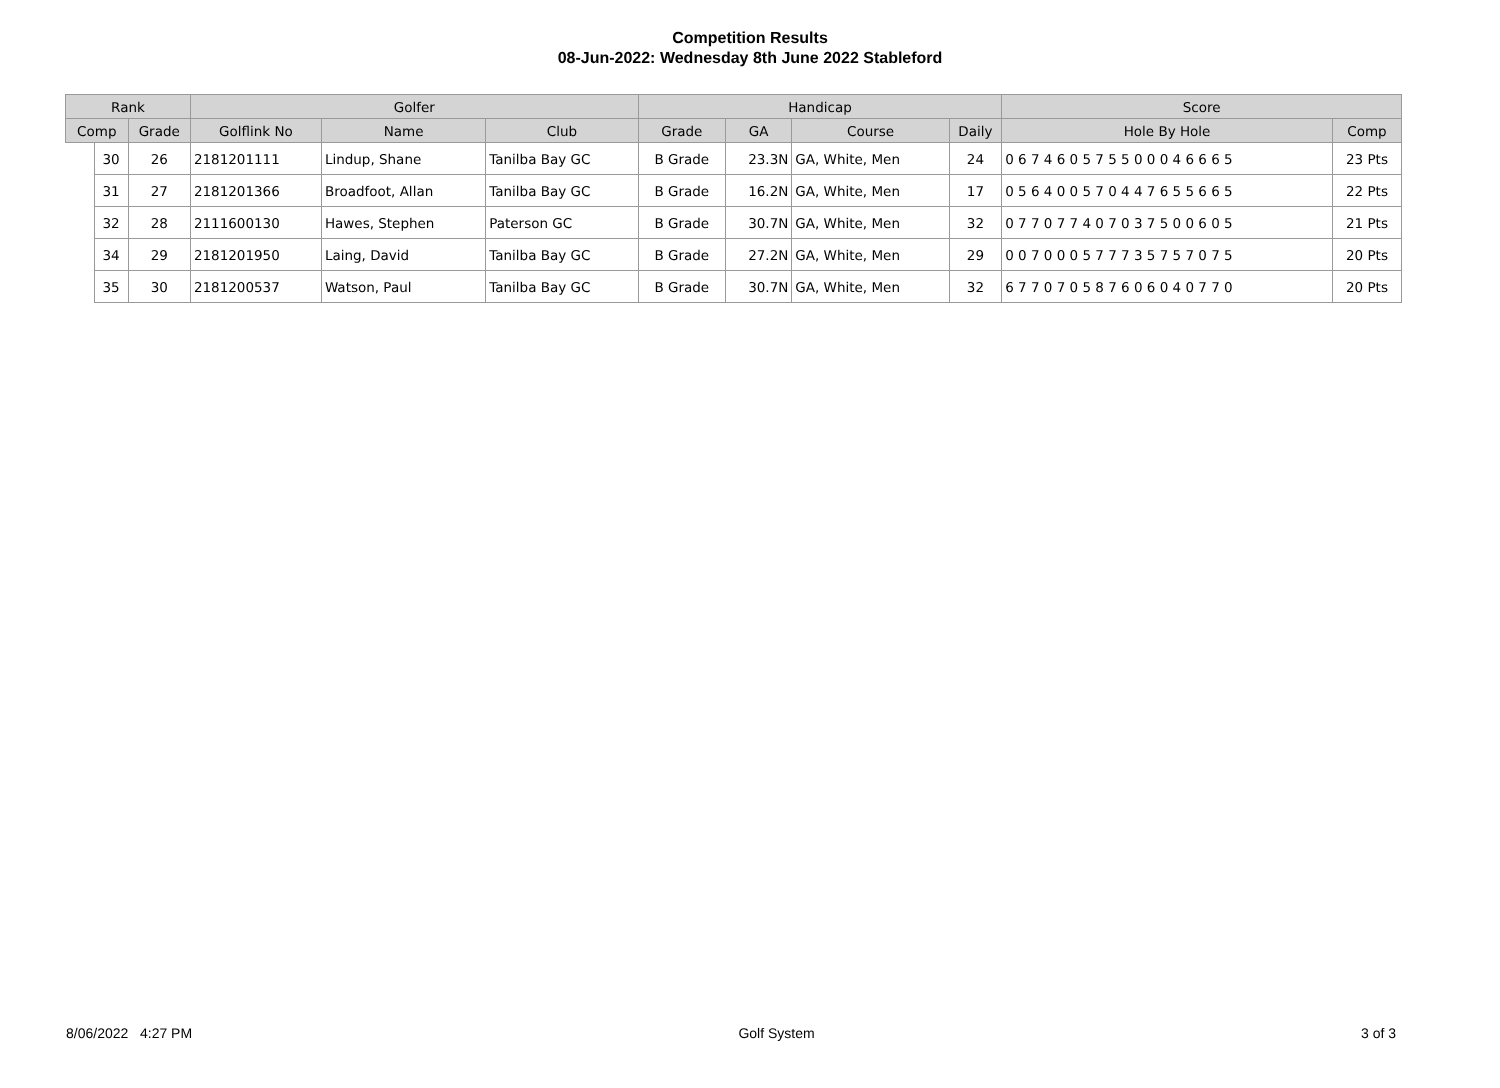Competition Results
08-Jun-2022: Wednesday 8th June 2022 Stableford
| Rank | | | Golfer | | | Handicap | | | | Score | |
| --- | --- | --- | --- | --- | --- | --- | --- | --- | --- | --- | --- |
| Comp | | Grade | Golflink No | Name | Club | Grade | GA | Course | Daily | Hole By Hole | Comp |
| | 30 | 26 | 2181201111 | Lindup, Shane | Tanilba Bay GC | B Grade | 23.3N | GA, White, Men | 24 | 0 6 7 4 6 0 5 7 5 5 0 0 0 4 6 6 6 5 | 23 Pts |
| | 31 | 27 | 2181201366 | Broadfoot, Allan | Tanilba Bay GC | B Grade | 16.2N | GA, White, Men | 17 | 0 5 6 4 0 0 5 7 0 4 4 7 6 5 5 6 6 5 | 22 Pts |
| | 32 | 28 | 2111600130 | Hawes, Stephen | Paterson GC | B Grade | 30.7N | GA, White, Men | 32 | 0 7 7 0 7 7 4 0 7 0 3 7 5 0 0 6 0 5 | 21 Pts |
| | 34 | 29 | 2181201950 | Laing, David | Tanilba Bay GC | B Grade | 27.2N | GA, White, Men | 29 | 0 0 7 0 0 0 5 7 7 7 3 5 7 5 7 0 7 5 | 20 Pts |
| | 35 | 30 | 2181200537 | Watson, Paul | Tanilba Bay GC | B Grade | 30.7N | GA, White, Men | 32 | 6 7 7 0 7 0 5 8 7 6 0 6 0 4 0 7 7 0 | 20 Pts |
8/06/2022 4:27 PM Golf System 3 of 3